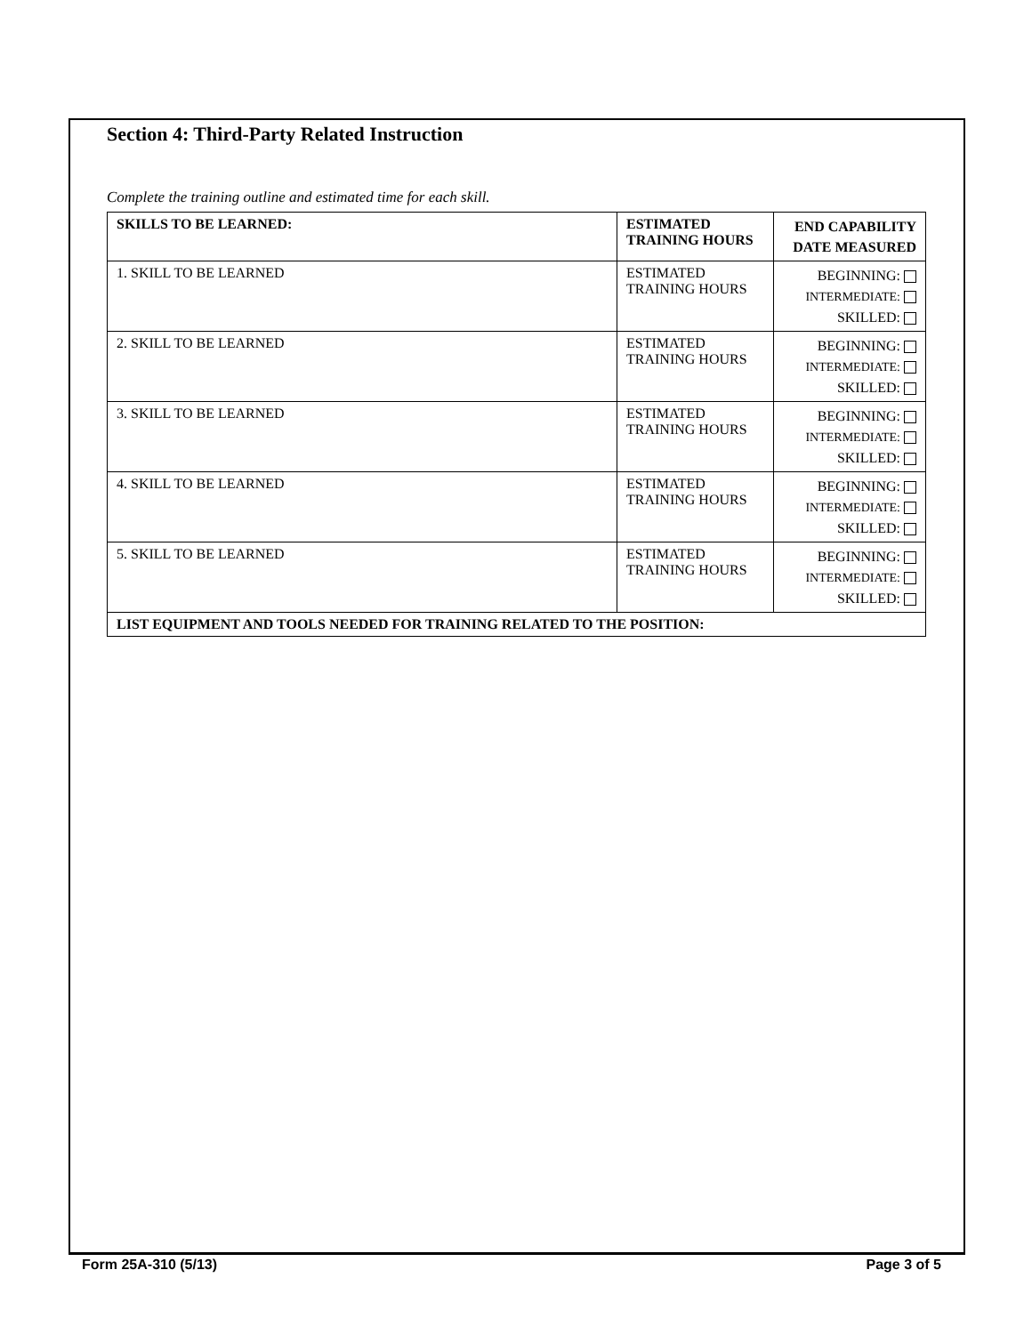Section 4: Third-Party Related Instruction
Complete the training outline and estimated time for each skill.
| SKILLS TO BE LEARNED: | ESTIMATED TRAINING HOURS | END CAPABILITY DATE MEASURED |
| --- | --- | --- |
| 1. SKILL TO BE LEARNED | ESTIMATED TRAINING HOURS | BEGINNING: INTERMEDIATE: SKILLED: |
| 2. SKILL TO BE LEARNED | ESTIMATED TRAINING HOURS | BEGINNING: INTERMEDIATE: SKILLED: |
| 3. SKILL TO BE LEARNED | ESTIMATED TRAINING HOURS | BEGINNING: INTERMEDIATE: SKILLED: |
| 4. SKILL TO BE LEARNED | ESTIMATED TRAINING HOURS | BEGINNING: INTERMEDIATE: SKILLED: |
| 5. SKILL TO BE LEARNED | ESTIMATED TRAINING HOURS | BEGINNING: INTERMEDIATE: SKILLED: |
| LIST EQUIPMENT AND TOOLS NEEDED FOR TRAINING RELATED TO THE POSITION: | | |
Form 25A-310 (5/13) Page 3 of 5